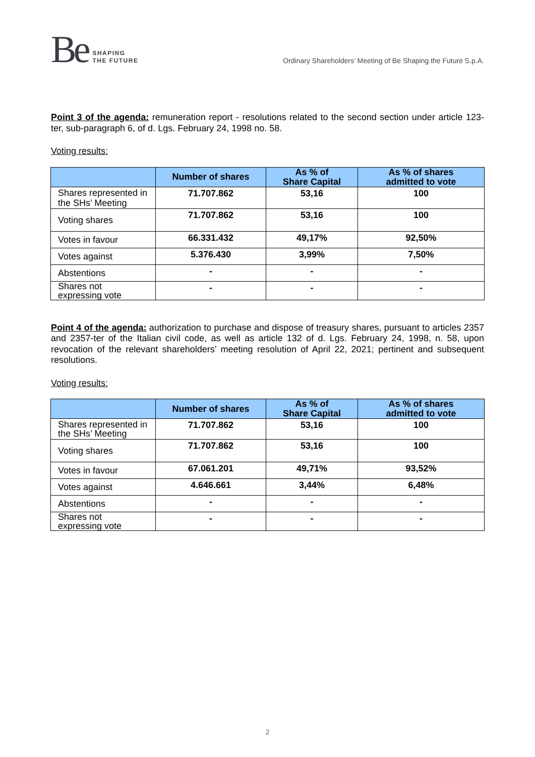Be SHAPING
THE FUTURE
Ordinary Shareholders’ Meeting of Be Shaping the Future S.p.A.
Point 3 of the agenda: remuneration report - resolutions related to the second section under article 123-ter, sub-paragraph 6, of d. Lgs. February 24, 1998 no. 58.
Voting results:
| | Number of shares | As % of Share Capital | As % of shares admitted to vote |
| --- | --- | --- | --- |
| Shares represented in the SHs’ Meeting | 71.707.862 | 53,16 | 100 |
| Voting shares | 71.707.862 | 53,16 | 100 |
| Votes in favour | 66.331.432 | 49,17% | 92,50% |
| Votes against | 5.376.430 | 3,99% | 7,50% |
| Abstentions | - | - | - |
| Shares not expressing vote | - | - | - |
Point 4 of the agenda: authorization to purchase and dispose of treasury shares, pursuant to articles 2357 and 2357-ter of the Italian civil code, as well as article 132 of d. Lgs. February 24, 1998, n. 58, upon revocation of the relevant shareholders’ meeting resolution of April 22, 2021; pertinent and subsequent resolutions.
Voting results:
| | Number of shares | As % of Share Capital | As % of shares admitted to vote |
| --- | --- | --- | --- |
| Shares represented in the SHs’ Meeting | 71.707.862 | 53,16 | 100 |
| Voting shares | 71.707.862 | 53,16 | 100 |
| Votes in favour | 67.061.201 | 49,71% | 93,52% |
| Votes against | 4.646.661 | 3,44% | 6,48% |
| Abstentions | - | - | - |
| Shares not expressing vote | - | - | - |
2